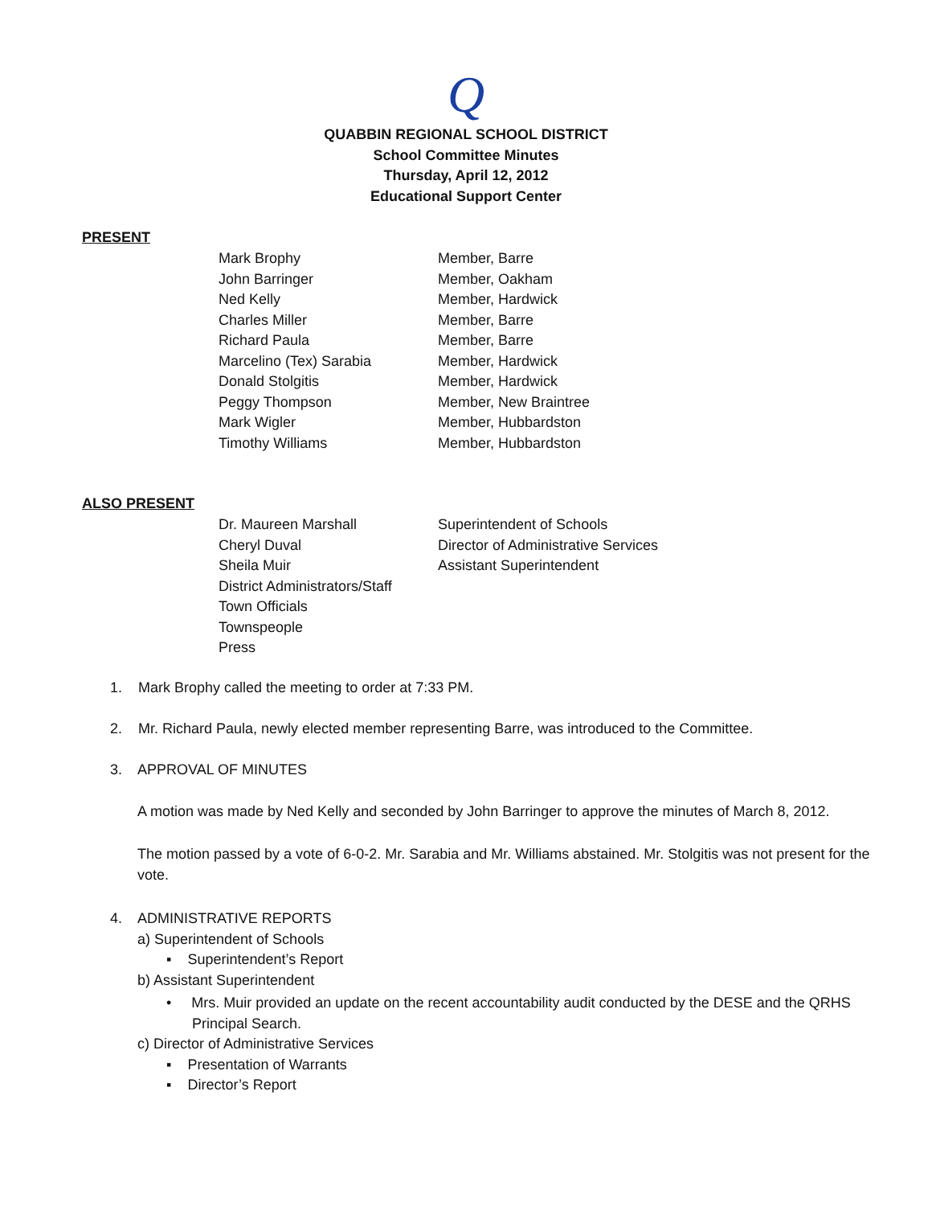Q
QUABBIN REGIONAL SCHOOL DISTRICT
School Committee Minutes
Thursday, April 12, 2012
Educational Support Center
PRESENT
Mark Brophy Member, Barre
John Barringer Member, Oakham
Ned Kelly Member, Hardwick
Charles Miller Member, Barre
Richard Paula Member, Barre
Marcelino (Tex) Sarabia Member, Hardwick
Donald Stolgitis Member, Hardwick
Peggy Thompson Member, New Braintree
Mark Wigler Member, Hubbardston
Timothy Williams Member, Hubbardston
ALSO PRESENT
Dr. Maureen Marshall Superintendent of Schools
Cheryl Duval Director of Administrative Services
Sheila Muir Assistant Superintendent
District Administrators/Staff
Town Officials
Townspeople
Press
1. Mark Brophy called the meeting to order at 7:33 PM.
2. Mr. Richard Paula, newly elected member representing Barre, was introduced to the Committee.
3. APPROVAL OF MINUTES
A motion was made by Ned Kelly and seconded by John Barringer to approve the minutes of March 8, 2012.
The motion passed by a vote of 6-0-2. Mr. Sarabia and Mr. Williams abstained. Mr. Stolgitis was not present for the vote.
4. ADMINISTRATIVE REPORTS
a) Superintendent of Schools
▪ Superintendent’s Report
b) Assistant Superintendent
• Mrs. Muir provided an update on the recent accountability audit conducted by the DESE and the QRHS Principal Search.
c) Director of Administrative Services
▪ Presentation of Warrants
▪ Director’s Report